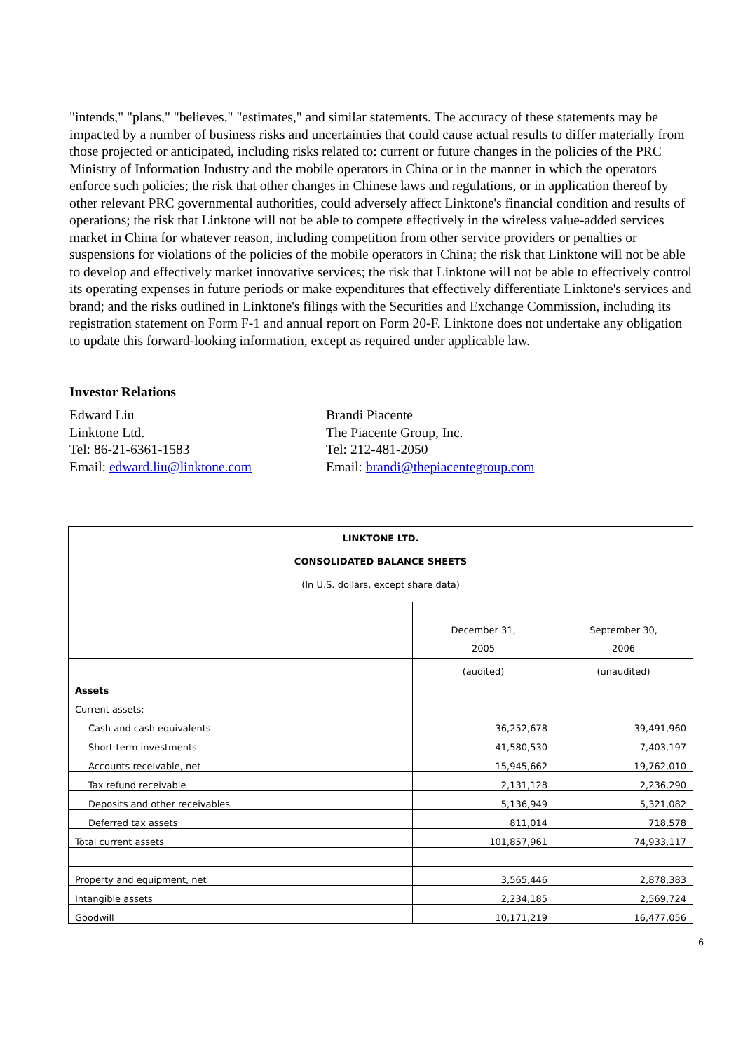"intends," "plans," "believes," "estimates," and similar statements. The accuracy of these statements may be impacted by a number of business risks and uncertainties that could cause actual results to differ materially from those projected or anticipated, including risks related to: current or future changes in the policies of the PRC Ministry of Information Industry and the mobile operators in China or in the manner in which the operators enforce such policies; the risk that other changes in Chinese laws and regulations, or in application thereof by other relevant PRC governmental authorities, could adversely affect Linktone's financial condition and results of operations; the risk that Linktone will not be able to compete effectively in the wireless value-added services market in China for whatever reason, including competition from other service providers or penalties or suspensions for violations of the policies of the mobile operators in China; the risk that Linktone will not be able to develop and effectively market innovative services; the risk that Linktone will not be able to effectively control its operating expenses in future periods or make expenditures that effectively differentiate Linktone's services and brand; and the risks outlined in Linktone's filings with the Securities and Exchange Commission, including its registration statement on Form F-1 and annual report on Form 20-F. Linktone does not undertake any obligation to update this forward-looking information, except as required under applicable law.
Investor Relations
Edward Liu
Linktone Ltd.
Tel: 86-21-6361-1583
Email: edward.liu@linktone.com
Brandi Piacente
The Piacente Group, Inc.
Tel: 212-481-2050
Email: brandi@thepiacentegroup.com
| LINKTONE LTD. CONSOLIDATED BALANCE SHEETS (In U.S. dollars, except share data) | | |
| | December 31, 2005 | September 30, 2006 |
| | (audited) | (unaudited) |
| Assets | | |
| Current assets: | | |
| Cash and cash equivalents | 36,252,678 | 39,491,960 |
| Short-term investments | 41,580,530 | 7,403,197 |
| Accounts receivable, net | 15,945,662 | 19,762,010 |
| Tax refund receivable | 2,131,128 | 2,236,290 |
| Deposits and other receivables | 5,136,949 | 5,321,082 |
| Deferred tax assets | 811,014 | 718,578 |
| Total current assets | 101,857,961 | 74,933,117 |
| Property and equipment, net | 3,565,446 | 2,878,383 |
| Intangible assets | 2,234,185 | 2,569,724 |
| Goodwill | 10,171,219 | 16,477,056 |
6